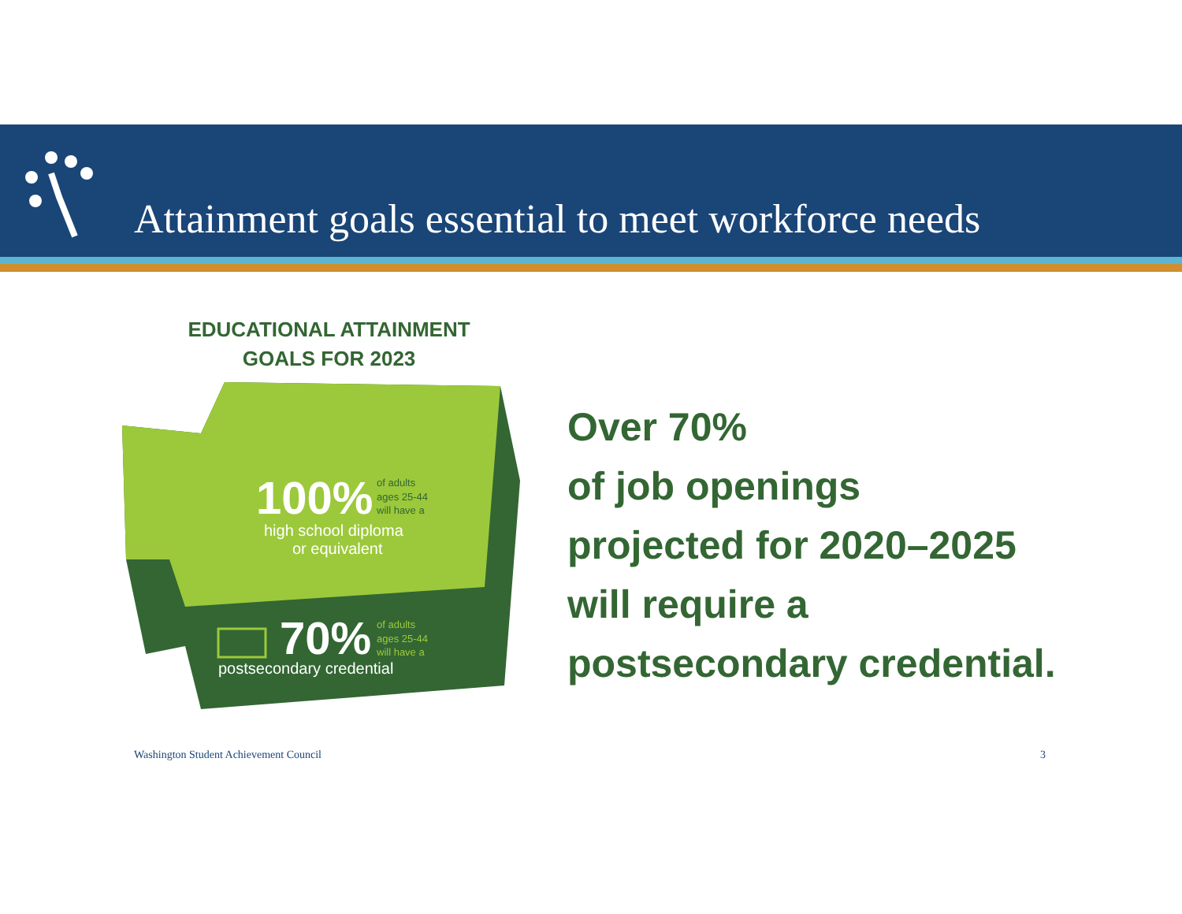Attainment goals essential to meet workforce needs
EDUCATIONAL ATTAINMENT
GOALS FOR 2023
100%
of adults
ages 25-44
will have a
high school diploma
or equivalent
70%
of adults
ages 25-44
will have a
postsecondary credential
Over 70%
of job openings
projected for 2020–2025
will require a
postsecondary credential.
Washington Student Achievement Council
3